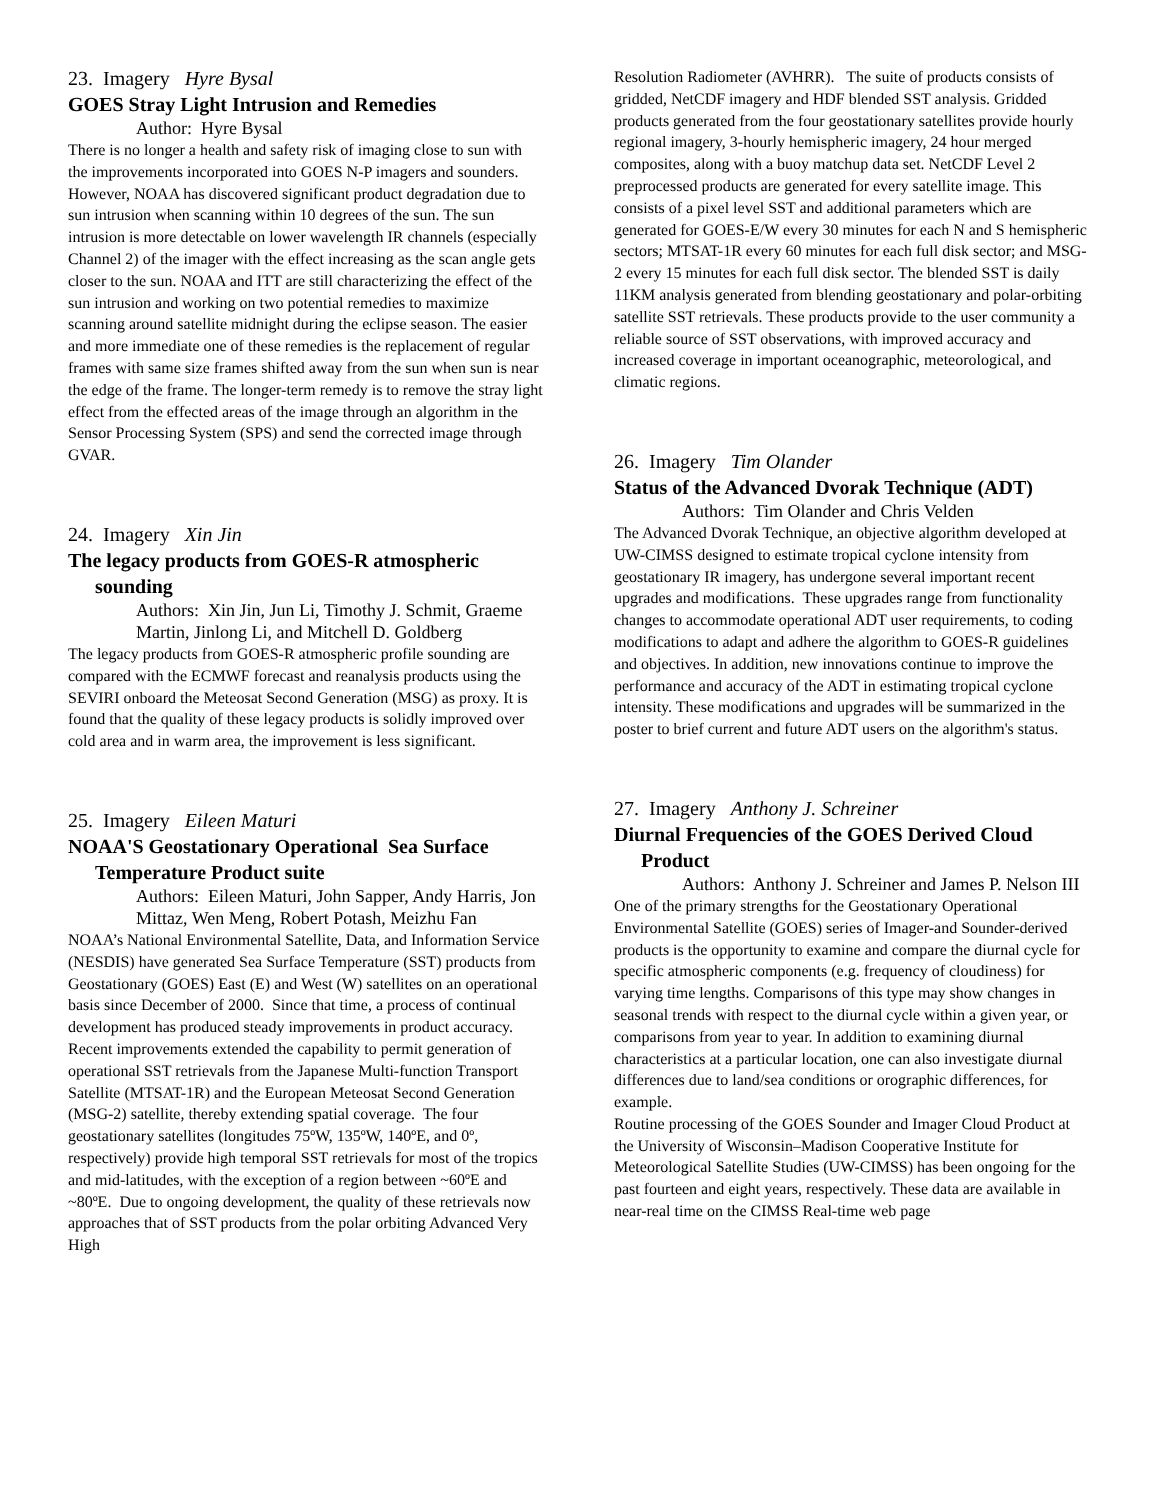23. Imagery Hyre Bysal
GOES Stray Light Intrusion and Remedies
Author: Hyre Bysal
There is no longer a health and safety risk of imaging close to sun with the improvements incorporated into GOES N-P imagers and sounders. However, NOAA has discovered significant product degradation due to sun intrusion when scanning within 10 degrees of the sun. The sun intrusion is more detectable on lower wavelength IR channels (especially Channel 2) of the imager with the effect increasing as the scan angle gets closer to the sun. NOAA and ITT are still characterizing the effect of the sun intrusion and working on two potential remedies to maximize scanning around satellite midnight during the eclipse season. The easier and more immediate one of these remedies is the replacement of regular frames with same size frames shifted away from the sun when sun is near the edge of the frame. The longer-term remedy is to remove the stray light effect from the effected areas of the image through an algorithm in the Sensor Processing System (SPS) and send the corrected image through GVAR.
24. Imagery Xin Jin
The legacy products from GOES-R atmospheric sounding
Authors: Xin Jin, Jun Li, Timothy J. Schmit, Graeme Martin, Jinlong Li, and Mitchell D. Goldberg
The legacy products from GOES-R atmospheric profile sounding are compared with the ECMWF forecast and reanalysis products using the SEVIRI onboard the Meteosat Second Generation (MSG) as proxy. It is found that the quality of these legacy products is solidly improved over cold area and in warm area, the improvement is less significant.
25. Imagery Eileen Maturi
NOAA'S Geostationary Operational Sea Surface Temperature Product suite
Authors: Eileen Maturi, John Sapper, Andy Harris, Jon Mittaz, Wen Meng, Robert Potash, Meizhu Fan
NOAA’s National Environmental Satellite, Data, and Information Service (NESDIS) have generated Sea Surface Temperature (SST) products from Geostationary (GOES) East (E) and West (W) satellites on an operational basis since December of 2000. Since that time, a process of continual development has produced steady improvements in product accuracy. Recent improvements extended the capability to permit generation of operational SST retrievals from the Japanese Multi-function Transport Satellite (MTSAT-1R) and the European Meteosat Second Generation (MSG-2) satellite, thereby extending spatial coverage. The four geostationary satellites (longitudes 75ºW, 135ºW, 140ºE, and 0º, respectively) provide high temporal SST retrievals for most of the tropics and mid-latitudes, with the exception of a region between ~60ºE and ~80ºE. Due to ongoing development, the quality of these retrievals now approaches that of SST products from the polar orbiting Advanced Very High
Resolution Radiometer (AVHRR). The suite of products consists of gridded, NetCDF imagery and HDF blended SST analysis. Gridded products generated from the four geostationary satellites provide hourly regional imagery, 3-hourly hemispheric imagery, 24 hour merged composites, along with a buoy matchup data set. NetCDF Level 2 preprocessed products are generated for every satellite image. This consists of a pixel level SST and additional parameters which are generated for GOES-E/W every 30 minutes for each N and S hemispheric sectors; MTSAT-1R every 60 minutes for each full disk sector; and MSG-2 every 15 minutes for each full disk sector. The blended SST is daily 11KM analysis generated from blending geostationary and polar-orbiting satellite SST retrievals. These products provide to the user community a reliable source of SST observations, with improved accuracy and increased coverage in important oceanographic, meteorological, and climatic regions.
26. Imagery Tim Olander
Status of the Advanced Dvorak Technique (ADT)
Authors: Tim Olander and Chris Velden
The Advanced Dvorak Technique, an objective algorithm developed at UW-CIMSS designed to estimate tropical cyclone intensity from geostationary IR imagery, has undergone several important recent upgrades and modifications. These upgrades range from functionality changes to accommodate operational ADT user requirements, to coding modifications to adapt and adhere the algorithm to GOES-R guidelines and objectives. In addition, new innovations continue to improve the performance and accuracy of the ADT in estimating tropical cyclone intensity. These modifications and upgrades will be summarized in the poster to brief current and future ADT users on the algorithm's status.
27. Imagery Anthony J. Schreiner
Diurnal Frequencies of the GOES Derived Cloud Product
Authors: Anthony J. Schreiner and James P. Nelson III
One of the primary strengths for the Geostationary Operational Environmental Satellite (GOES) series of Imager-and Sounder-derived products is the opportunity to examine and compare the diurnal cycle for specific atmospheric components (e.g. frequency of cloudiness) for varying time lengths. Comparisons of this type may show changes in seasonal trends with respect to the diurnal cycle within a given year, or comparisons from year to year. In addition to examining diurnal characteristics at a particular location, one can also investigate diurnal differences due to land/sea conditions or orographic differences, for example.
Routine processing of the GOES Sounder and Imager Cloud Product at the University of Wisconsin–Madison Cooperative Institute for Meteorological Satellite Studies (UW-CIMSS) has been ongoing for the past fourteen and eight years, respectively. These data are available in near-real time on the CIMSS Real-time web page